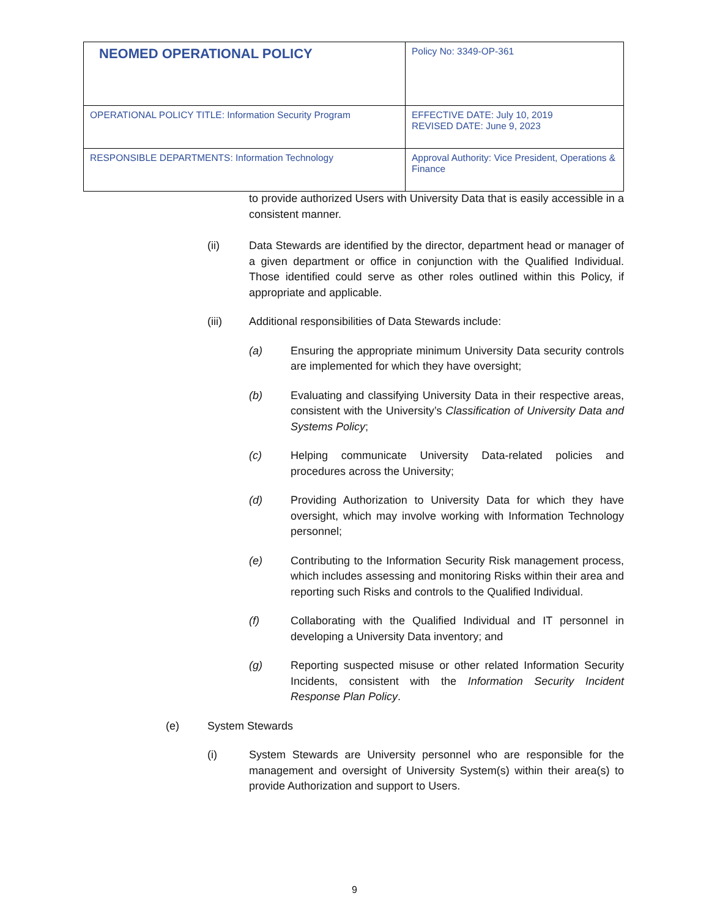| NEOMED OPERATIONAL POLICY | Policy No: 3349-OP-361 |
| OPERATIONAL POLICY TITLE: Information Security Program | EFFECTIVE DATE: July 10, 2019 REVISED DATE: June 9, 2023 |
| RESPONSIBLE DEPARTMENTS: Information Technology | Approval Authority: Vice President, Operations & Finance |
to provide authorized Users with University Data that is easily accessible in a consistent manner.
(ii) Data Stewards are identified by the director, department head or manager of a given department or office in conjunction with the Qualified Individual. Those identified could serve as other roles outlined within this Policy, if appropriate and applicable.
(iii) Additional responsibilities of Data Stewards include:
(a) Ensuring the appropriate minimum University Data security controls are implemented for which they have oversight;
(b) Evaluating and classifying University Data in their respective areas, consistent with the University’s Classification of University Data and Systems Policy;
(c) Helping communicate University Data-related policies and procedures across the University;
(d) Providing Authorization to University Data for which they have oversight, which may involve working with Information Technology personnel;
(e) Contributing to the Information Security Risk management process, which includes assessing and monitoring Risks within their area and reporting such Risks and controls to the Qualified Individual.
(f) Collaborating with the Qualified Individual and IT personnel in developing a University Data inventory; and
(g) Reporting suspected misuse or other related Information Security Incidents, consistent with the Information Security Incident Response Plan Policy.
(e) System Stewards
(i) System Stewards are University personnel who are responsible for the management and oversight of University System(s) within their area(s) to provide Authorization and support to Users.
9